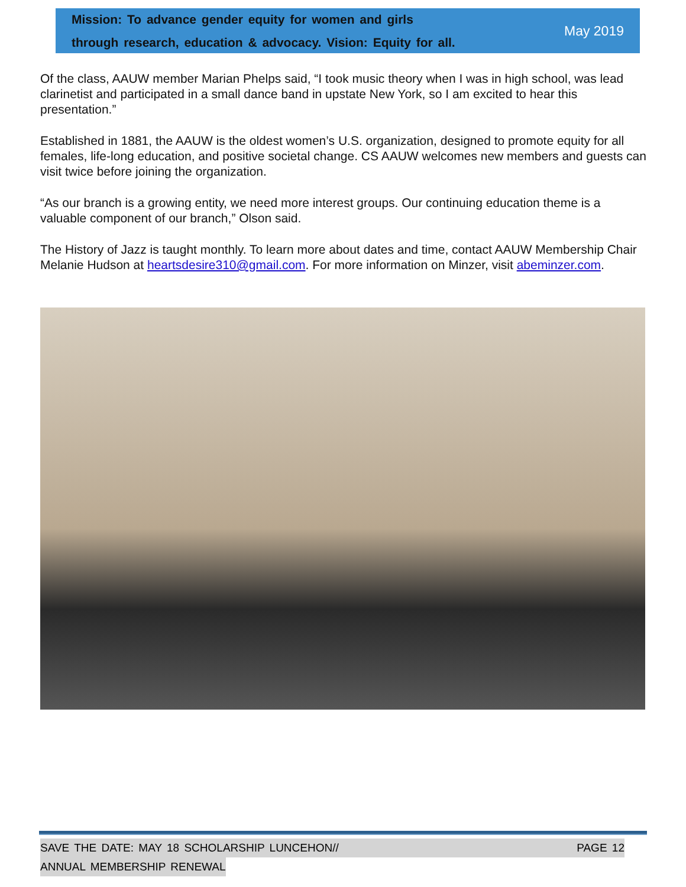Mission: To advance gender equity for women and girls
through research, education & advocacy. Vision: Equity for all.
May 2019
Of the class, AAUW member Marian Phelps said, “I took music theory when I was in high school, was lead clarinetist and participated in a small dance band in upstate New York, so I am excited to hear this presentation.”
Established in 1881, the AAUW is the oldest women’s U.S. organization, designed to promote equity for all females, life-long education, and positive societal change. CS AAUW welcomes new members and guests can visit twice before joining the organization.
“As our branch is a growing entity, we need more interest groups. Our continuing education theme is a valuable component of our branch,” Olson said.
The History of Jazz is taught monthly. To learn more about dates and time, contact AAUW Membership Chair Melanie Hudson at heartsdesire310@gmail.com. For more information on Minzer, visit abeminzer.com.
SAVE THE DATE: MAY 18 SCHOLARSHIP LUNCEHON// PAGE 12
ANNUAL MEMBERSHIP RENEWAL